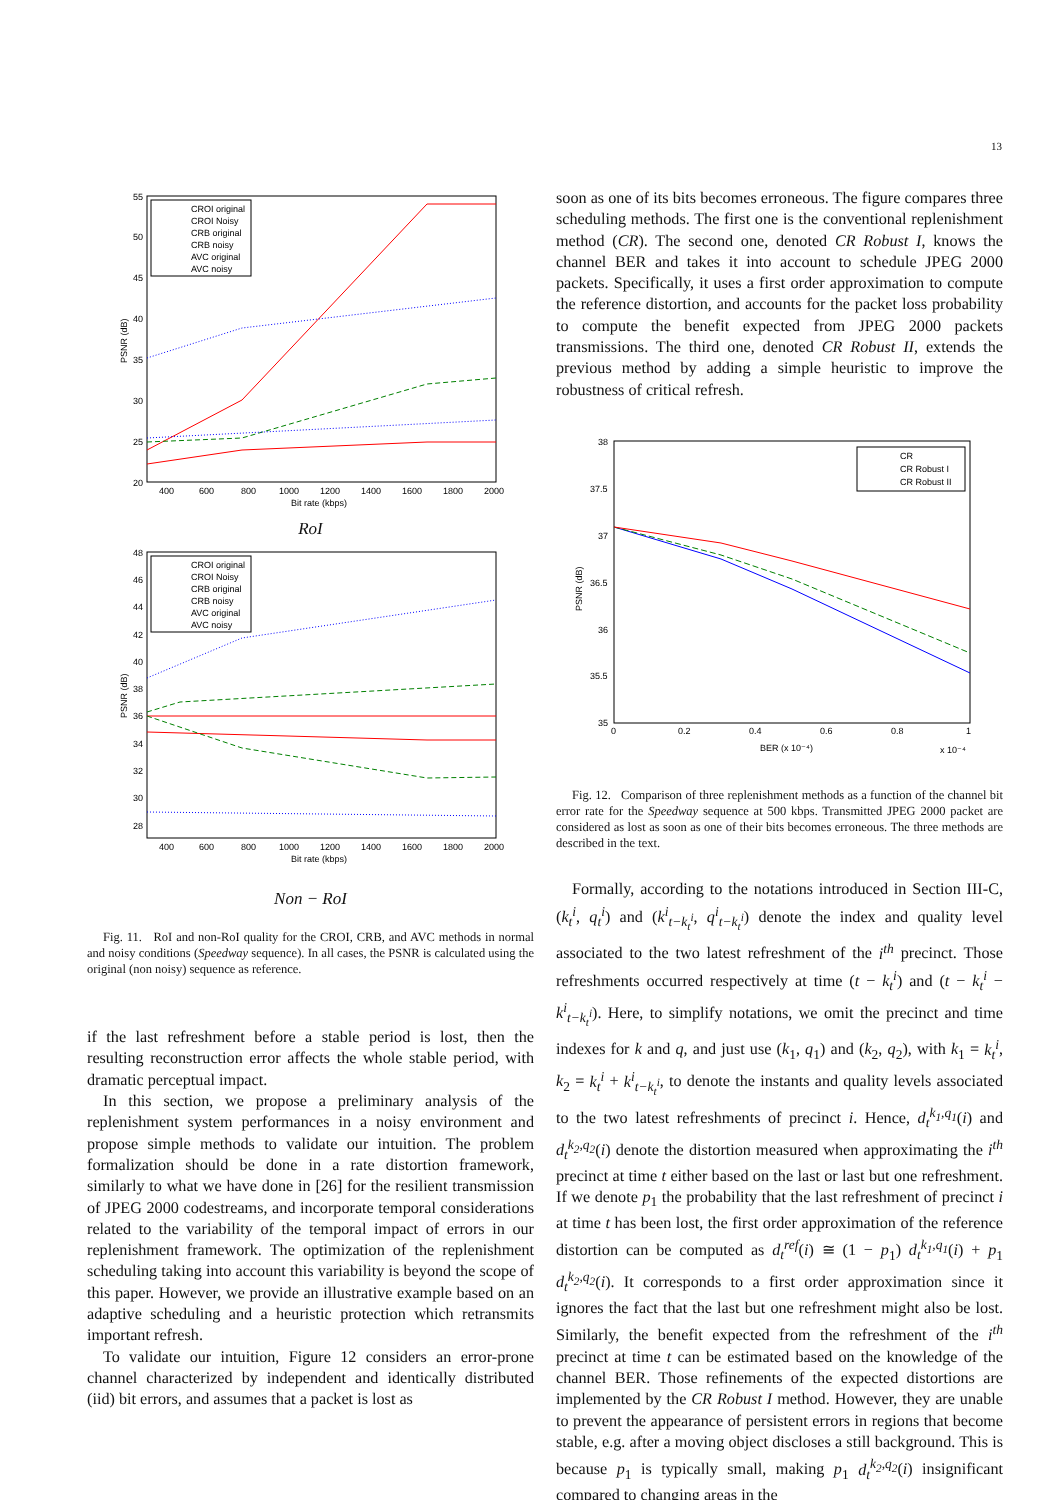13
55
50
45
40
35
30
25
20
400
600
800
1000
1200
1400
1600
1800
2000
Bit rate (kbps)
PSNR (dB)
CROI original
CROI Noisy
CRB original
CRB noisy
AVC original
AVC noisy
RoI
48
46
44
42
40
38
36
34
32
30
28
400
600
800
1000
1200
1400
1600
1800
2000
Bit rate (kbps)
PSNR (dB)
CROI original
CROI Noisy
CRB original
CRB noisy
AVC original
AVC noisy
Non − RoI
Fig. 11. RoI and non-RoI quality for the CROI, CRB, and AVC methods in normal and noisy conditions (Speedway sequence). In all cases, the PSNR is calculated using the original (non noisy) sequence as reference.
if the last refreshment before a stable period is lost, then the resulting reconstruction error affects the whole stable period, with dramatic perceptual impact.
In this section, we propose a preliminary analysis of the replenishment system performances in a noisy environment and propose simple methods to validate our intuition. The problem formalization should be done in a rate distortion framework, similarly to what we have done in [26] for the resilient transmission of JPEG 2000 codestreams, and incorporate temporal considerations related to the variability of the temporal impact of errors in our replenishment framework. The optimization of the replenishment scheduling taking into account this variability is beyond the scope of this paper. However, we provide an illustrative example based on an adaptive scheduling and a heuristic protection which retransmits important refresh.
To validate our intuition, Figure 12 considers an error-prone channel characterized by independent and identically distributed (iid) bit errors, and assumes that a packet is lost as
soon as one of its bits becomes erroneous. The figure compares three scheduling methods. The first one is the conventional replenishment method (CR). The second one, denoted CR Robust I, knows the channel BER and takes it into account to schedule JPEG 2000 packets. Specifically, it uses a first order approximation to compute the reference distortion, and accounts for the packet loss probability to compute the benefit expected from JPEG 2000 packets transmissions. The third one, denoted CR Robust II, extends the previous method by adding a simple heuristic to improve the robustness of critical refresh.
38
37.5
37
36.5
36
35.5
35
0
0.2
0.4
0.6
0.8
1
BER (x 10⁻⁴)
x 10⁻⁴
PSNR (dB)
CR
CR Robust I
CR Robust II
Fig. 12. Comparison of three replenishment methods as a function of the channel bit error rate for the Speedway sequence at 500 kbps. Transmitted JPEG 2000 packet are considered as lost as soon as one of their bits becomes erroneous. The three methods are described in the text.
Formally, according to the notations introduced in Section III-C, (k<sub>t</sub><sup>i</sup>, q<sub>t</sub><sup>i</sup>) and (k<sup>i</sup><sub>t−k<sub>t</sub><sup>i</sup></sub>, q<sup>i</sup><sub>t−k<sub>t</sub><sup>i</sup></sub>) denote the index and quality level associated to the two latest refreshment of the i<sup>th</sup> precinct. Those refreshments occurred respectively at time (t − k<sub>t</sub><sup>i</sup>) and (t − k<sub>t</sub><sup>i</sup> − k<sup>i</sup><sub>t−k<sub>t</sub><sup>i</sup></sub>). Here, to simplify notations, we omit the precinct and time indexes for k and q, and just use (k<sub>1</sub>, q<sub>1</sub>) and (k<sub>2</sub>, q<sub>2</sub>), with k<sub>1</sub> = k<sub>t</sub><sup>i</sup>, k<sub>2</sub> = k<sub>t</sub><sup>i</sup> + k<sup>i</sup><sub>t−k<sub>t</sub><sup>i</sup></sub>, to denote the instants and quality levels associated to the two latest refreshments of precinct i. Hence, d<sub>t</sub><sup>k<sub>1</sub>,q<sub>1</sub></sup>(i) and d<sub>t</sub><sup>k<sub>2</sub>,q<sub>2</sub></sup>(i) denote the distortion measured when approximating the i<sup>th</sup> precinct at time t either based on the last or last but one refreshment. If we denote p<sub>1</sub> the probability that the last refreshment of precinct i at time t has been lost, the first order approximation of the reference distortion can be computed as d<sub>t</sub><sup>ref</sup>(i) ≅ (1 − p<sub>1</sub>) d<sub>t</sub><sup>k<sub>1</sub>,q<sub>1</sub></sup>(i) + p<sub>1</sub> d<sub>t</sub><sup>k<sub>2</sub>,q<sub>2</sub></sup>(i). It corresponds to a first order approximation since it ignores the fact that the last but one refreshment might also be lost. Similarly, the benefit expected from the refreshment of the i<sup>th</sup> precinct at time t can be estimated based on the knowledge of the channel BER. Those refinements of the expected distortions are implemented by the CR Robust I method. However, they are unable to prevent the appearance of persistent errors in regions that become stable, e.g. after a moving object discloses a still background. This is because p<sub>1</sub> is typically small, making p<sub>1</sub> d<sub>t</sub><sup>k<sub>2</sub>,q<sub>2</sub></sup>(i) insignificant compared to changing areas in the